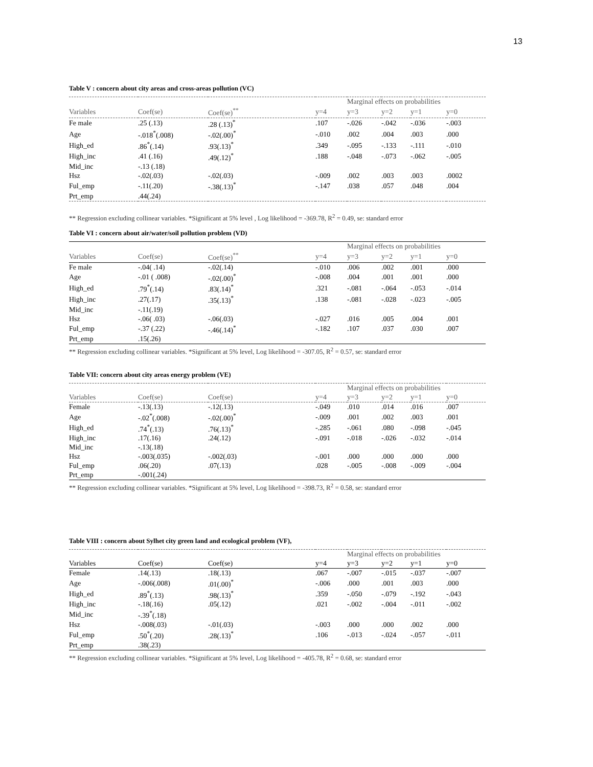13
Table V : concern about city areas and cross-areas pollution (VC)
| | | | | Marginal effects on probabilities | | | |
| Variables | Coef(se) | Coef(se)<sup>**</sup> | y=4 | y=3 | y=2 | y=1 | y=0 |
| Fe male | .25 (.13) | .28 (.13)<sup>*</sup> | .107 | -.026 | -.042 | -.036 | -.003 |
| Age | -.018<sup>*</sup>(.008) | -.02(.00)<sup>*</sup> | -.010 | .002 | .004 | .003 | .000 |
| High_ed | .86<sup>*</sup>(.14) | .93(.13)<sup>*</sup> | .349 | -.095 | -.133 | -.111 | -.010 |
| High_inc | .41 (.16) | .49(.12)<sup>*</sup> | .188 | -.048 | -.073 | -.062 | -.005 |
| Mid_inc | -.13 (.18) | | | | | | |
| Hsz | -.02(.03) | -.02(.03) | -.009 | .002 | .003 | .003 | .0002 |
| Ful_emp | -.11(.20) | -.38(.13)<sup>*</sup> | -.147 | .038 | .057 | .048 | .004 |
| Prt_emp | .44(.24) | | | | | | |
** Regression excluding collinear variables. *Significant at 5% level , Log likelihood = -369.78, R<sup>2</sup> = 0.49, se: standard error
Table VI : concern about air/water/soil pollution problem (VD)
| | | | | Marginal effects on probabilities | | | |
| Variables | Coef(se) | Coef(se)<sup>**</sup> | y=4 | y=3 | y=2 | y=1 | y=0 |
| Fe male | -.04( .14) | -.02(.14) | -.010 | .006 | .002 | .001 | .000 |
| Age | -.01 ( .008) | -.02(.00)<sup>*</sup> | -.008 | .004 | .001 | .001 | .000 |
| High_ed | .79<sup>*</sup>(.14) | .83(.14)<sup>*</sup> | .321 | -.081 | -.064 | -.053 | -.014 |
| High_inc | .27(.17) | .35(.13)<sup>*</sup> | .138 | -.081 | -.028 | -.023 | -.005 |
| Mid_inc | -.11(.19) | | | | | | |
| Hsz | -.06( .03) | -.06(.03) | -.027 | .016 | .005 | .004 | .001 |
| Ful_emp | -.37 (.22) | -.46(.14)<sup>*</sup> | -.182 | .107 | .037 | .030 | .007 |
| Prt_emp | .15(.26) | | | | | | |
** Regression excluding collinear variables. *Significant at 5% level, Log likelihood = -307.05, R<sup>2</sup> = 0.57, se: standard error
Table VII: concern about city areas energy problem (VE)
| | | | | Marginal effects on probabilities | | | |
| Variables | Coef(se) | Coef(se) | y=4 | y=3 | y=2 | y=1 | y=0 |
| Female | -.13(.13) | -.12(.13) | -.049 | .010 | .014 | .016 | .007 |
| Age | -.02<sup>*</sup>(.008) | -.02(.00)<sup>*</sup> | -.009 | .001 | .002 | .003 | .001 |
| High_ed | .74<sup>*</sup>(.13) | .76(.13)<sup>*</sup> | -.285 | -.061 | .080 | -.098 | -.045 |
| High_inc | .17(.16) | .24(.12) | -.091 | -.018 | -.026 | -.032 | -.014 |
| Mid_inc | -.13(.18) | | | | | | |
| Hsz | -.003(.035) | -.002(.03) | -.001 | .000 | .000 | .000 | .000 |
| Ful_emp | .06(.20) | .07(.13) | .028 | -.005 | -.008 | -.009 | -.004 |
| Prt_emp | -.001(.24) | | | | | | |
** Regression excluding collinear variables. *Significant at 5% level, Log likelihood = -398.73, R<sup>2</sup> = 0.58, se: standard error
Table VIII : concern about Sylhet city green land and ecological problem (VF),
| | | | | Marginal effects on probabilities | | | |
| Variables | Coef(se) | Coef(se) | y=4 | y=3 | y=2 | y=1 | y=0 |
| Female | .14(.13) | .18(.13) | .067 | -.007 | -.015 | -.037 | -.007 |
| Age | -.006(.008) | .01(.00)<sup>*</sup> | -.006 | .000 | .001 | .003 | .000 |
| High_ed | .89<sup>*</sup>(.13) | .98(.13)<sup>*</sup> | .359 | -.050 | -.079 | -.192 | -.043 |
| High_inc | -.18(.16) | .05(.12) | .021 | -.002 | -.004 | -.011 | -.002 |
| Mid_inc | -.39<sup>*</sup>(.18) | | | | | | |
| Hsz | -.008(.03) | -.01(.03) | -.003 | .000 | .000 | .002 | .000 |
| Ful_emp | .50<sup>*</sup>(.20) | .28(.13)<sup>*</sup> | .106 | -.013 | -.024 | -.057 | -.011 |
| Prt_emp | .38(.23) | | | | | | |
** Regression excluding collinear variables. *Significant at 5% level, Log likelihood = -405.78, R<sup>2</sup> = 0.68, se: standard error